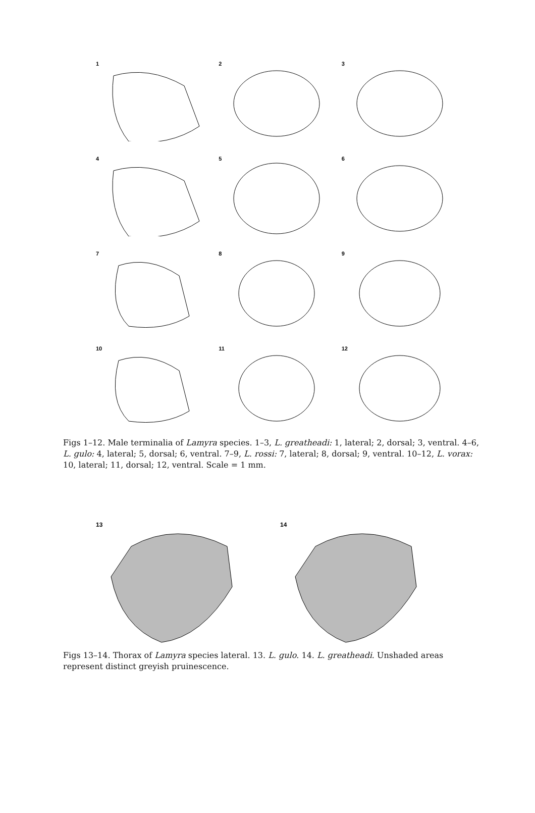1
2
3
4
5
6
7
8
9
10
11
12
Figs 1–12. Male terminalia of Lamyra species. 1–3, L. greatheadi: 1, lateral; 2, dorsal; 3, ventral. 4–6, L. gulo: 4, lateral; 5, dorsal; 6, ventral. 7–9, L. rossi: 7, lateral; 8, dorsal; 9, ventral. 10–12, L. vorax: 10, lateral; 11, dorsal; 12, ventral. Scale = 1 mm.
13 14
Figs 13–14. Thorax of Lamyra species lateral. 13. L. gulo. 14. L. greatheadi. Unshaded areas represent distinct greyish pruinescence.